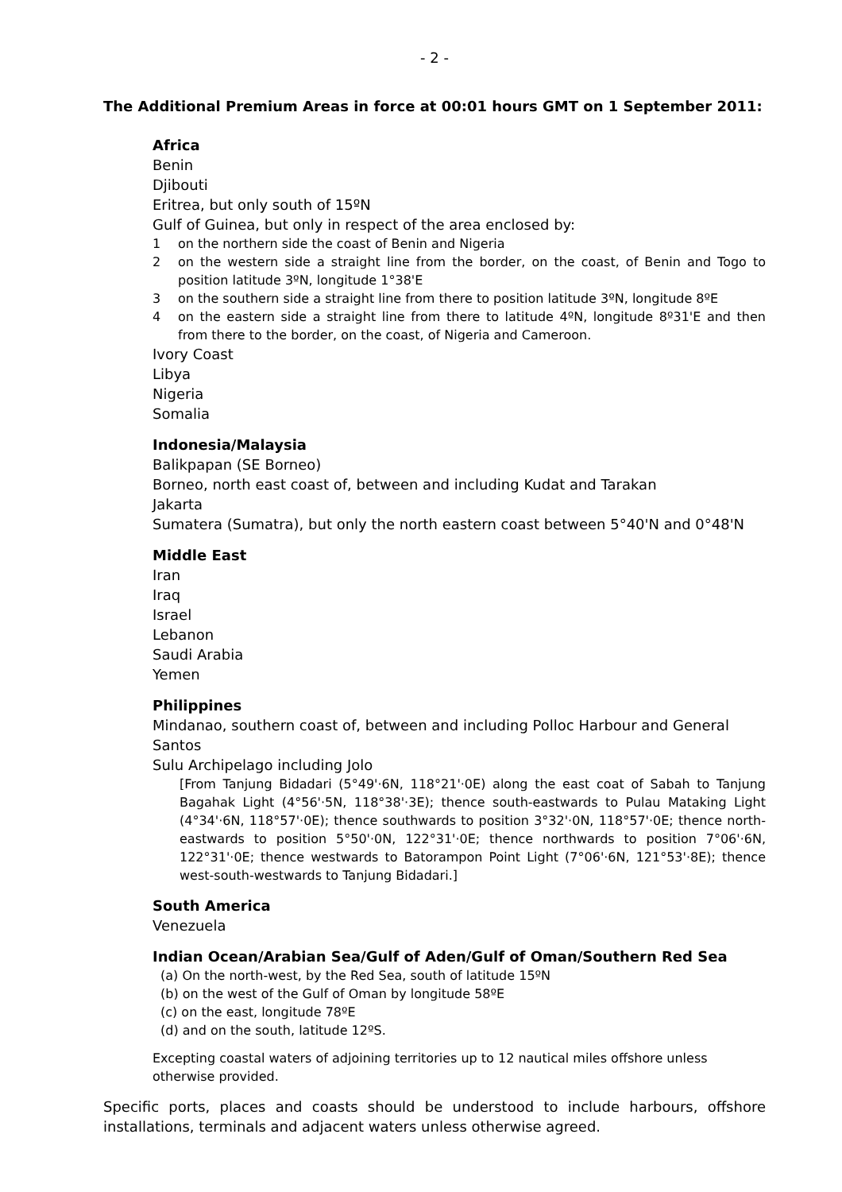- 2 -
The Additional Premium Areas in force at 00:01 hours GMT on 1 September 2011:
Africa
Benin
Djibouti
Eritrea, but only south of 15ºN
Gulf of Guinea, but only in respect of the area enclosed by:
1 on the northern side the coast of Benin and Nigeria
2 on the western side a straight line from the border, on the coast, of Benin and Togo to position latitude 3ºN, longitude 1°38'E
3 on the southern side a straight line from there to position latitude 3ºN, longitude 8ºE
4 on the eastern side a straight line from there to latitude 4ºN, longitude 8º31'E and then from there to the border, on the coast, of Nigeria and Cameroon.
Ivory Coast
Libya
Nigeria
Somalia
Indonesia/Malaysia
Balikpapan (SE Borneo)
Borneo, north east coast of, between and including Kudat and Tarakan
Jakarta
Sumatera (Sumatra), but only the north eastern coast between 5°40'N and 0°48'N
Middle East
Iran
Iraq
Israel
Lebanon
Saudi Arabia
Yemen
Philippines
Mindanao, southern coast of, between and including Polloc Harbour and General Santos
Sulu Archipelago including Jolo
[From Tanjung Bidadari (5°49'·6N, 118°21'·0E) along the east coat of Sabah to Tanjung Bagahak Light (4°56'·5N, 118°38'·3E); thence south-eastwards to Pulau Mataking Light (4°34'·6N, 118°57'·0E); thence southwards to position 3°32'·0N, 118°57'·0E; thence north-eastwards to position 5°50'·0N, 122°31'·0E; thence northwards to position 7°06'·6N, 122°31'·0E; thence westwards to Batorampon Point Light (7°06'·6N, 121°53'·8E); thence west-south-westwards to Tanjung Bidadari.]
South America
Venezuela
Indian Ocean/Arabian Sea/Gulf of Aden/Gulf of Oman/Southern Red Sea
(a) On the north-west, by the Red Sea, south of latitude 15ºN
(b) on the west of the Gulf of Oman by longitude 58ºE
(c) on the east, longitude 78ºE
(d) and on the south, latitude 12ºS.
Excepting coastal waters of adjoining territories up to 12 nautical miles offshore unless otherwise provided.
Specific ports, places and coasts should be understood to include harbours, offshore installations, terminals and adjacent waters unless otherwise agreed.